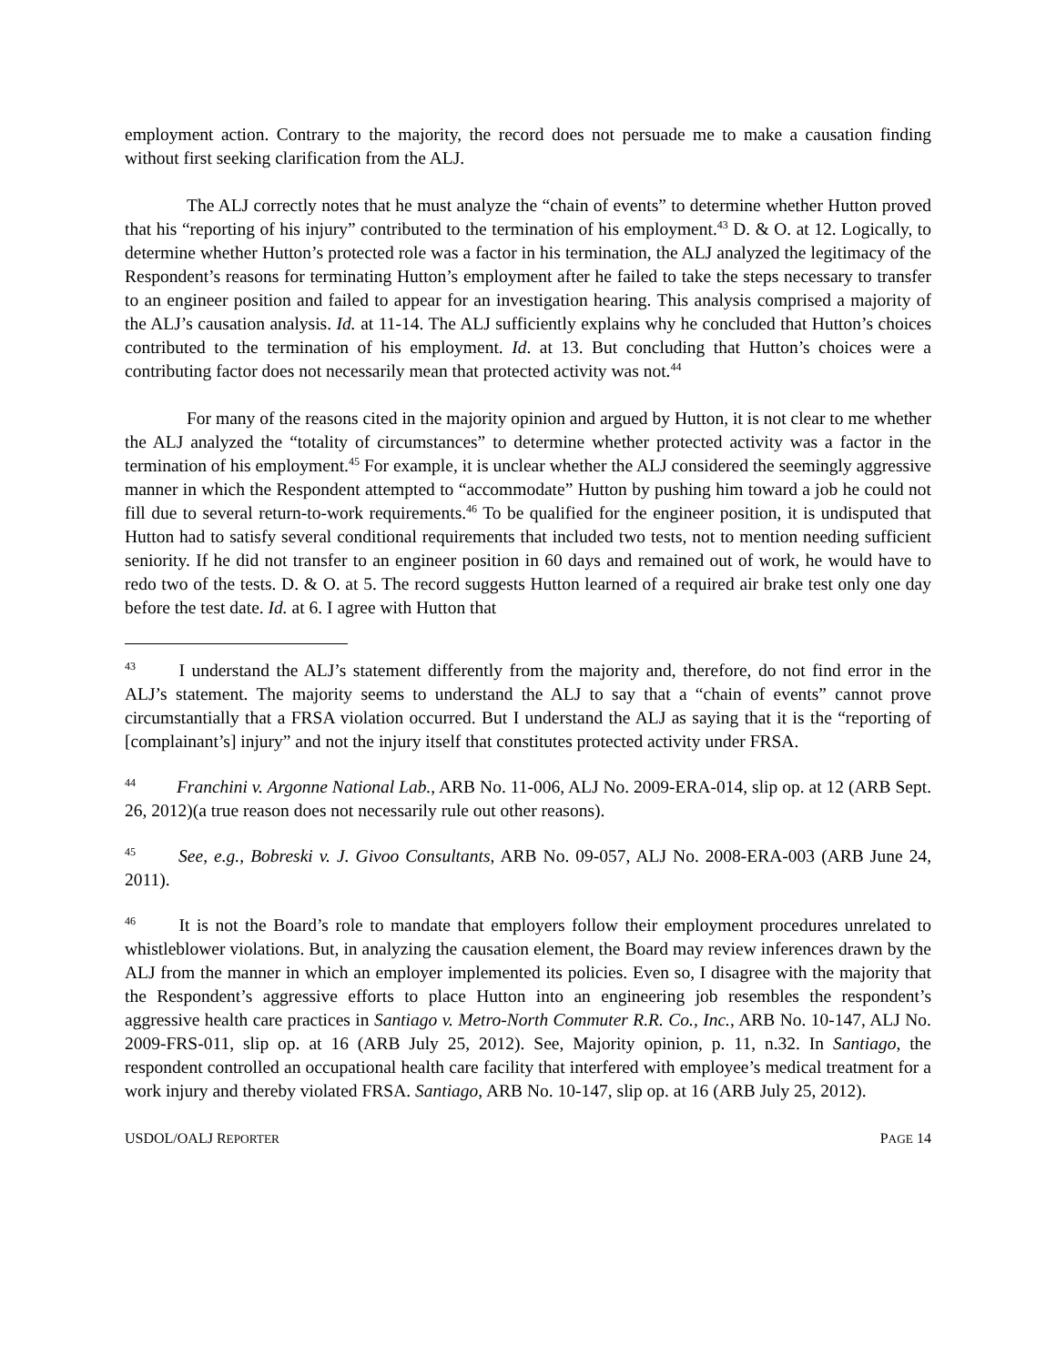employment action. Contrary to the majority, the record does not persuade me to make a causation finding without first seeking clarification from the ALJ.
The ALJ correctly notes that he must analyze the “chain of events” to determine whether Hutton proved that his “reporting of his injury” contributed to the termination of his employment.<sup>43</sup> D. & O. at 12. Logically, to determine whether Hutton’s protected role was a factor in his termination, the ALJ analyzed the legitimacy of the Respondent’s reasons for terminating Hutton’s employment after he failed to take the steps necessary to transfer to an engineer position and failed to appear for an investigation hearing. This analysis comprised a majority of the ALJ’s causation analysis. Id. at 11-14. The ALJ sufficiently explains why he concluded that Hutton’s choices contributed to the termination of his employment. Id. at 13. But concluding that Hutton’s choices were a contributing factor does not necessarily mean that protected activity was not.<sup>44</sup>
For many of the reasons cited in the majority opinion and argued by Hutton, it is not clear to me whether the ALJ analyzed the “totality of circumstances” to determine whether protected activity was a factor in the termination of his employment.<sup>45</sup> For example, it is unclear whether the ALJ considered the seemingly aggressive manner in which the Respondent attempted to “accommodate” Hutton by pushing him toward a job he could not fill due to several return-to-work requirements.<sup>46</sup> To be qualified for the engineer position, it is undisputed that Hutton had to satisfy several conditional requirements that included two tests, not to mention needing sufficient seniority. If he did not transfer to an engineer position in 60 days and remained out of work, he would have to redo two of the tests. D. & O. at 5. The record suggests Hutton learned of a required air brake test only one day before the test date. Id. at 6. I agree with Hutton that
<sup>43</sup> I understand the ALJ’s statement differently from the majority and, therefore, do not find error in the ALJ’s statement. The majority seems to understand the ALJ to say that a “chain of events” cannot prove circumstantially that a FRSA violation occurred. But I understand the ALJ as saying that it is the “reporting of [complainant’s] injury” and not the injury itself that constitutes protected activity under FRSA.
<sup>44</sup> Franchini v. Argonne National Lab., ARB No. 11-006, ALJ No. 2009-ERA-014, slip op. at 12 (ARB Sept. 26, 2012)(a true reason does not necessarily rule out other reasons).
<sup>45</sup> See, e.g., Bobreski v. J. Givoo Consultants, ARB No. 09-057, ALJ No. 2008-ERA-003 (ARB June 24, 2011).
<sup>46</sup> It is not the Board’s role to mandate that employers follow their employment procedures unrelated to whistleblower violations. But, in analyzing the causation element, the Board may review inferences drawn by the ALJ from the manner in which an employer implemented its policies. Even so, I disagree with the majority that the Respondent’s aggressive efforts to place Hutton into an engineering job resembles the respondent’s aggressive health care practices in Santiago v. Metro-North Commuter R.R. Co., Inc., ARB No. 10-147, ALJ No. 2009-FRS-011, slip op. at 16 (ARB July 25, 2012). See, Majority opinion, p. 11, n.32. In Santiago, the respondent controlled an occupational health care facility that interfered with employee’s medical treatment for a work injury and thereby violated FRSA. Santiago, ARB No. 10-147, slip op. at 16 (ARB July 25, 2012).
USDOL/OALJ REPORTER PAGE 14